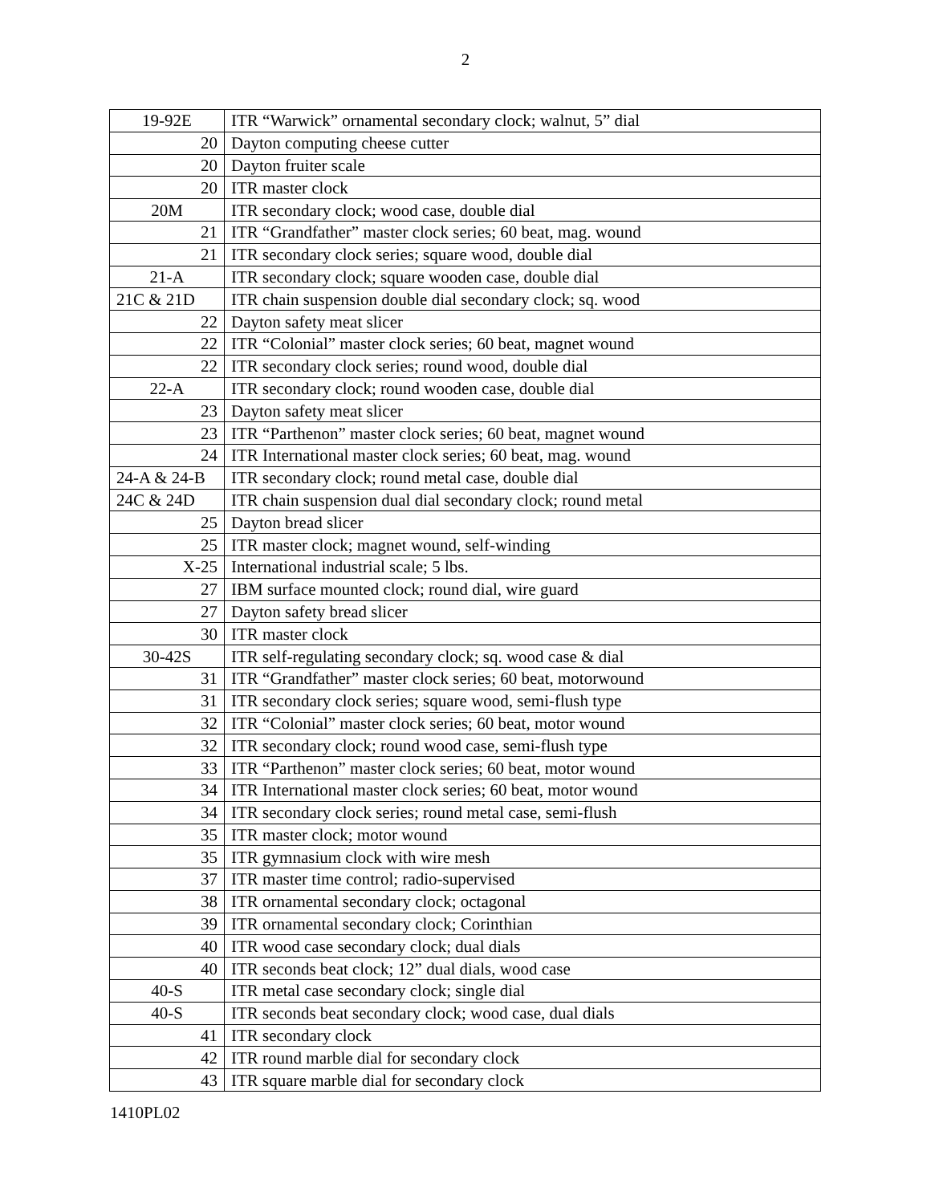2
| 19-92E | ITR “Warwick” ornamental secondary clock; walnut, 5” dial |
| 20 | Dayton computing cheese cutter |
| 20 | Dayton fruiter scale |
| 20 | ITR master clock |
| 20M | ITR secondary clock; wood case, double dial |
| 21 | ITR “Grandfather” master clock series; 60 beat, mag. wound |
| 21 | ITR secondary clock series; square wood, double dial |
| 21-A | ITR secondary clock; square wooden case, double dial |
| 21C & 21D | ITR chain suspension double dial secondary clock; sq. wood |
| 22 | Dayton safety meat slicer |
| 22 | ITR “Colonial” master clock series; 60 beat, magnet wound |
| 22 | ITR secondary clock series; round wood, double dial |
| 22-A | ITR secondary clock; round wooden case, double dial |
| 23 | Dayton safety meat slicer |
| 23 | ITR “Parthenon” master clock series; 60 beat, magnet wound |
| 24 | ITR International master clock series; 60 beat, mag. wound |
| 24-A & 24-B | ITR secondary clock; round metal case, double dial |
| 24C & 24D | ITR chain suspension dual dial secondary clock; round metal |
| 25 | Dayton bread slicer |
| 25 | ITR master clock; magnet wound, self-winding |
| X-25 | International industrial scale; 5 lbs. |
| 27 | IBM surface mounted clock; round dial, wire guard |
| 27 | Dayton safety bread slicer |
| 30 | ITR master clock |
| 30-42S | ITR self-regulating secondary clock; sq. wood case & dial |
| 31 | ITR “Grandfather” master clock series; 60 beat, motorwound |
| 31 | ITR secondary clock series; square wood, semi-flush type |
| 32 | ITR “Colonial” master clock series; 60 beat, motor wound |
| 32 | ITR secondary clock; round wood case, semi-flush type |
| 33 | ITR “Parthenon” master clock series; 60 beat, motor wound |
| 34 | ITR International master clock series; 60 beat, motor wound |
| 34 | ITR secondary clock series; round metal case, semi-flush |
| 35 | ITR master clock; motor wound |
| 35 | ITR gymnasium clock with wire mesh |
| 37 | ITR master time control; radio-supervised |
| 38 | ITR ornamental secondary clock; octagonal |
| 39 | ITR ornamental secondary clock; Corinthian |
| 40 | ITR wood case secondary clock; dual dials |
| 40 | ITR seconds beat clock; 12” dual dials, wood case |
| 40-S | ITR metal case secondary clock; single dial |
| 40-S | ITR seconds beat secondary clock; wood case, dual dials |
| 41 | ITR secondary clock |
| 42 | ITR round marble dial for secondary clock |
| 43 | ITR square marble dial for secondary clock |
1410PL02